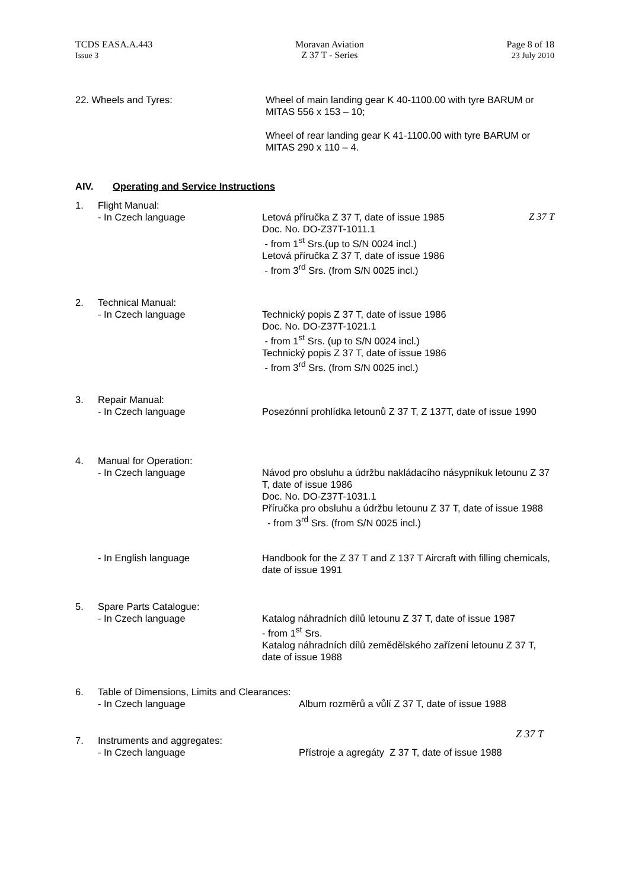TCDS EASA.A.443
Issue 3
Moravan Aviation
Z 37 T - Series
Page 8 of 18
23 July 2010
22. Wheels and Tyres:
Wheel of main landing gear K 40-1100.00 with tyre BARUM or MITAS 556 x 153 – 10;
Wheel of rear landing gear K 41-1100.00 with tyre BARUM or MITAS 290 x 110 – 4.
AIV. Operating and Service Instructions
1.
Flight Manual:
- In Czech language
Letová příručka Z 37 T, date of issue 1985
Doc. No. DO-Z37T-1011.1
- from 1<sup>st</sup> Srs.(up to S/N 0024 incl.)
Letová příručka Z 37 T, date of issue 1986
- from 3<sup>rd</sup> Srs. (from S/N 0025 incl.)
Z 37 T
2.
Technical Manual:
- In Czech language
Technický popis Z 37 T, date of issue 1986
Doc. No. DO-Z37T-1021.1
- from 1<sup>st</sup> Srs. (up to S/N 0024 incl.)
Technický popis Z 37 T, date of issue 1986
- from 3<sup>rd</sup> Srs. (from S/N 0025 incl.)
3.
Repair Manual:
- In Czech language
Posezónní prohlídka letounů Z 37 T, Z 137T, date of issue 1990
4.
Manual for Operation:
- In Czech language
Návod pro obsluhu a údržbu nakládacího násypníkuk letounu Z 37 T, date of issue 1986
Doc. No. DO-Z37T-1031.1
Příručka pro obsluhu a údržbu letounu Z 37 T, date of issue 1988
- from 3<sup>rd</sup> Srs. (from S/N 0025 incl.)
- In English language
Handbook for the Z 37 T and Z 137 T Aircraft with filling chemicals, date of issue 1991
5.
Spare Parts Catalogue:
- In Czech language
Katalog náhradních dílů letounu Z 37 T, date of issue 1987
- from 1<sup>st</sup> Srs.
Katalog náhradních dílů zemědělského zařízení letounu Z 37 T, date of issue 1988
6.
Table of Dimensions, Limits and Clearances:
- In Czech language
Album rozměrů a vůlí Z 37 T, date of issue 1988
Z 37 T
7.
Instruments and aggregates:
- In Czech language
Přístroje a agregáty Z 37 T, date of issue 1988